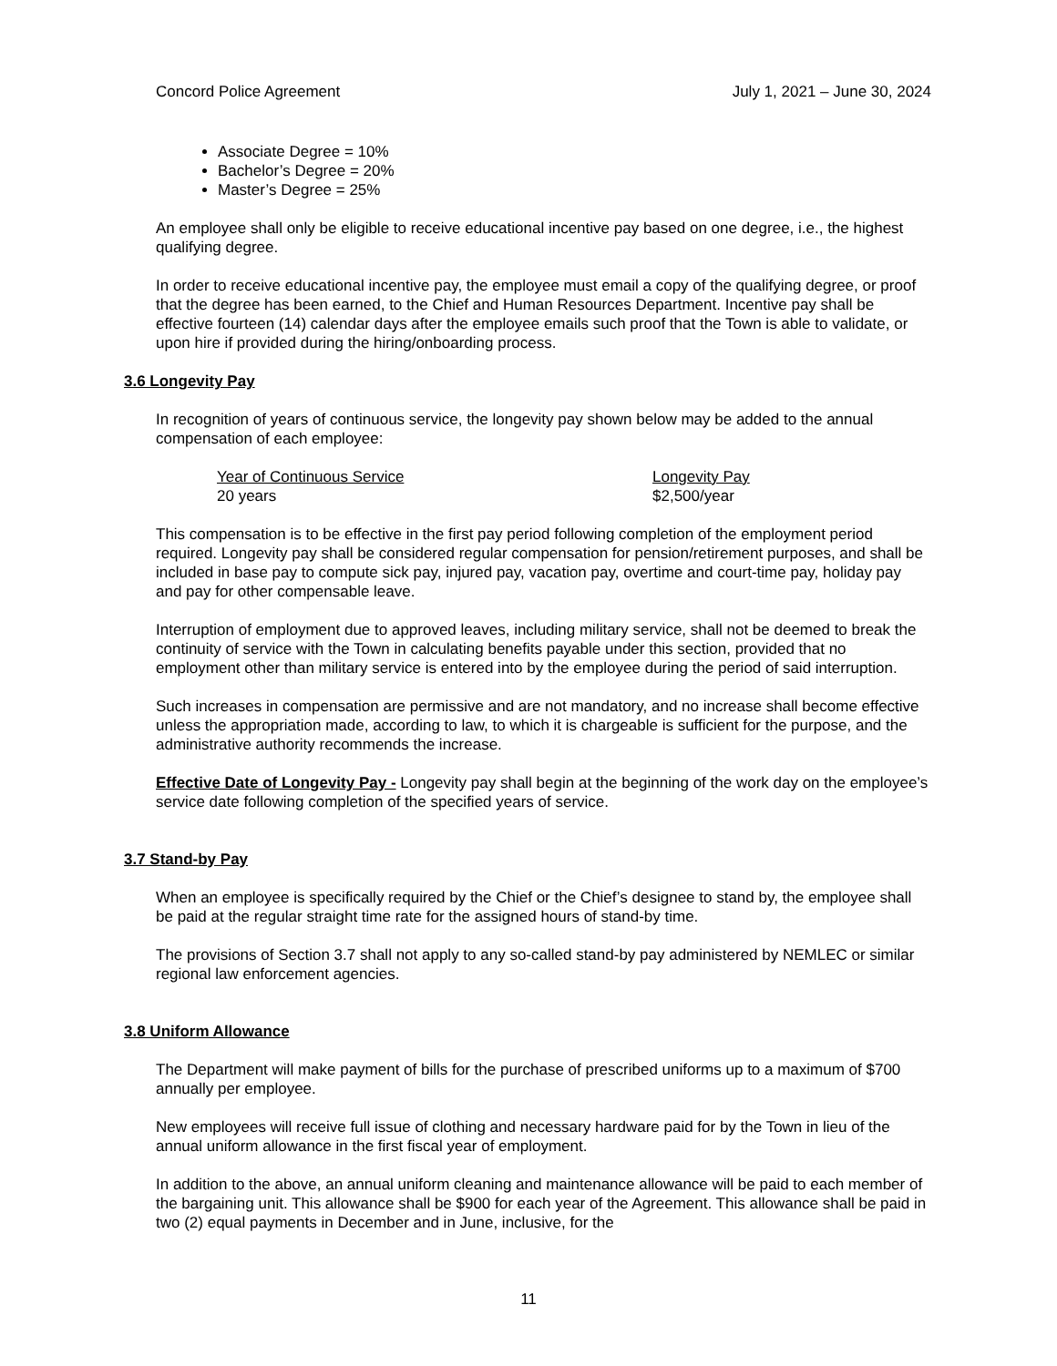Concord Police Agreement July 1, 2021 – June 30, 2024
Associate Degree = 10%
Bachelor’s Degree = 20%
Master’s Degree = 25%
An employee shall only be eligible to receive educational incentive pay based on one degree, i.e., the highest qualifying degree.
In order to receive educational incentive pay, the employee must email a copy of the qualifying degree, or proof that the degree has been earned, to the Chief and Human Resources Department. Incentive pay shall be effective fourteen (14) calendar days after the employee emails such proof that the Town is able to validate, or upon hire if provided during the hiring/onboarding process.
3.6 Longevity Pay
In recognition of years of continuous service, the longevity pay shown below may be added to the annual compensation of each employee:
| Year of Continuous Service | Longevity Pay |
| --- | --- |
| 20 years | $2,500/year |
This compensation is to be effective in the first pay period following completion of the employment period required. Longevity pay shall be considered regular compensation for pension/retirement purposes, and shall be included in base pay to compute sick pay, injured pay, vacation pay, overtime and court-time pay, holiday pay and pay for other compensable leave.
Interruption of employment due to approved leaves, including military service, shall not be deemed to break the continuity of service with the Town in calculating benefits payable under this section, provided that no employment other than military service is entered into by the employee during the period of said interruption.
Such increases in compensation are permissive and are not mandatory, and no increase shall become effective unless the appropriation made, according to law, to which it is chargeable is sufficient for the purpose, and the administrative authority recommends the increase.
Effective Date of Longevity Pay - Longevity pay shall begin at the beginning of the work day on the employee’s service date following completion of the specified years of service.
3.7 Stand-by Pay
When an employee is specifically required by the Chief or the Chief’s designee to stand by, the employee shall be paid at the regular straight time rate for the assigned hours of stand-by time.
The provisions of Section 3.7 shall not apply to any so-called stand-by pay administered by NEMLEC or similar regional law enforcement agencies.
3.8 Uniform Allowance
The Department will make payment of bills for the purchase of prescribed uniforms up to a maximum of $700 annually per employee.
New employees will receive full issue of clothing and necessary hardware paid for by the Town in lieu of the annual uniform allowance in the first fiscal year of employment.
In addition to the above, an annual uniform cleaning and maintenance allowance will be paid to each member of the bargaining unit. This allowance shall be $900 for each year of the Agreement. This allowance shall be paid in two (2) equal payments in December and in June, inclusive, for the
11